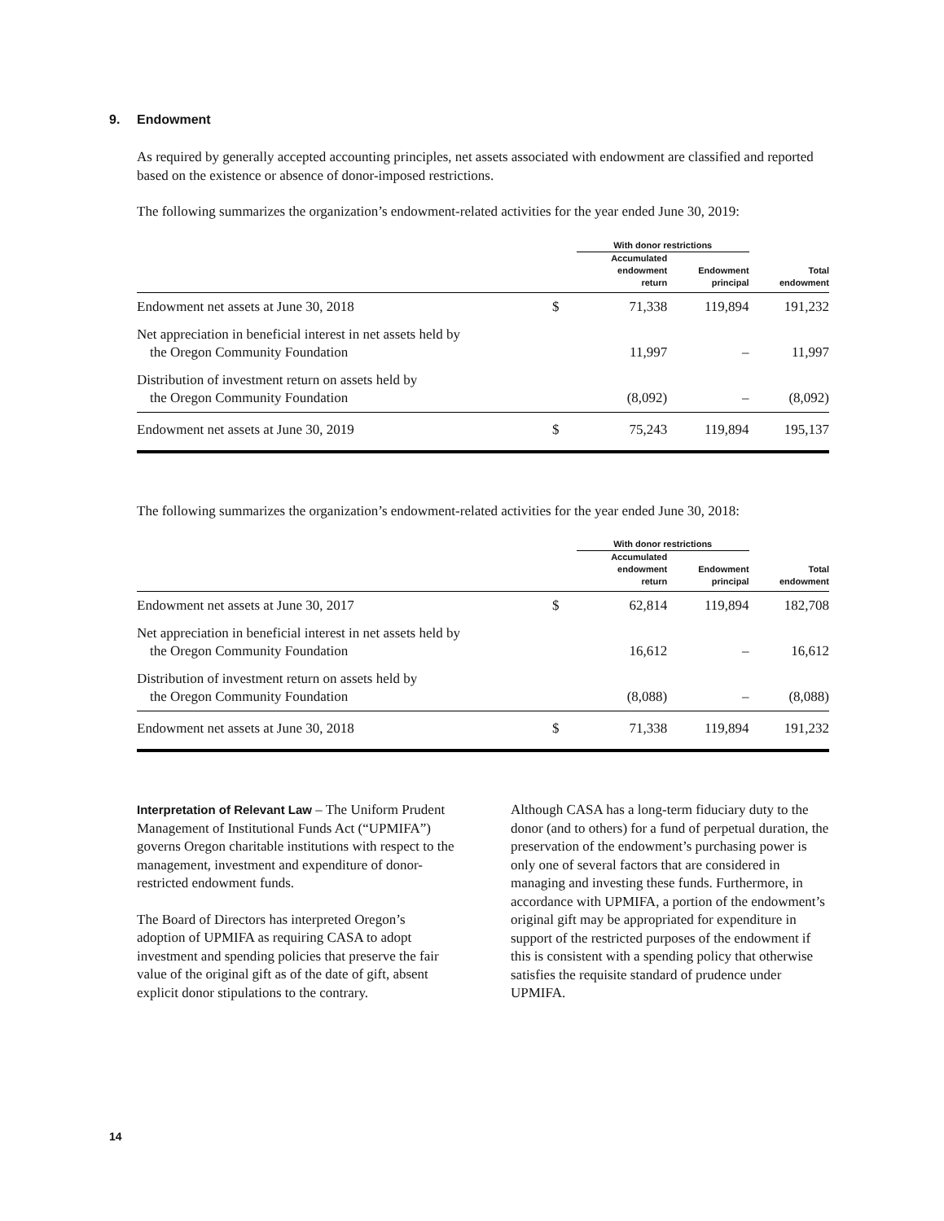9. Endowment
As required by generally accepted accounting principles, net assets associated with endowment are classified and reported based on the existence or absence of donor-imposed restrictions.
The following summarizes the organization’s endowment-related activities for the year ended June 30, 2019:
| | | With donor restrictions | | |
| --- | --- | --- | --- | --- |
| | | Accumulated endowment return | Endowment principal | Total endowment |
| Endowment net assets at June 30, 2018 | $ | 71,338 | 119,894 | 191,232 |
| Net appreciation in beneficial interest in net assets held by the Oregon Community Foundation | | 11,997 | – | 11,997 |
| Distribution of investment return on assets held by the Oregon Community Foundation | | (8,092) | – | (8,092) |
| Endowment net assets at June 30, 2019 | $ | 75,243 | 119,894 | 195,137 |
The following summarizes the organization’s endowment-related activities for the year ended June 30, 2018:
| | | With donor restrictions | | |
| --- | --- | --- | --- | --- |
| | | Accumulated endowment return | Endowment principal | Total endowment |
| Endowment net assets at June 30, 2017 | $ | 62,814 | 119,894 | 182,708 |
| Net appreciation in beneficial interest in net assets held by the Oregon Community Foundation | | 16,612 | – | 16,612 |
| Distribution of investment return on assets held by the Oregon Community Foundation | | (8,088) | – | (8,088) |
| Endowment net assets at June 30, 2018 | $ | 71,338 | 119,894 | 191,232 |
Interpretation of Relevant Law – The Uniform Prudent Management of Institutional Funds Act (“UPMIFA”) governs Oregon charitable institutions with respect to the management, investment and expenditure of donor-restricted endowment funds.
The Board of Directors has interpreted Oregon’s adoption of UPMIFA as requiring CASA to adopt investment and spending policies that preserve the fair value of the original gift as of the date of gift, absent explicit donor stipulations to the contrary.
Although CASA has a long-term fiduciary duty to the donor (and to others) for a fund of perpetual duration, the preservation of the endowment’s purchasing power is only one of several factors that are considered in managing and investing these funds. Furthermore, in accordance with UPMIFA, a portion of the endowment’s original gift may be appropriated for expenditure in support of the restricted purposes of the endowment if this is consistent with a spending policy that otherwise satisfies the requisite standard of prudence under UPMIFA.
14